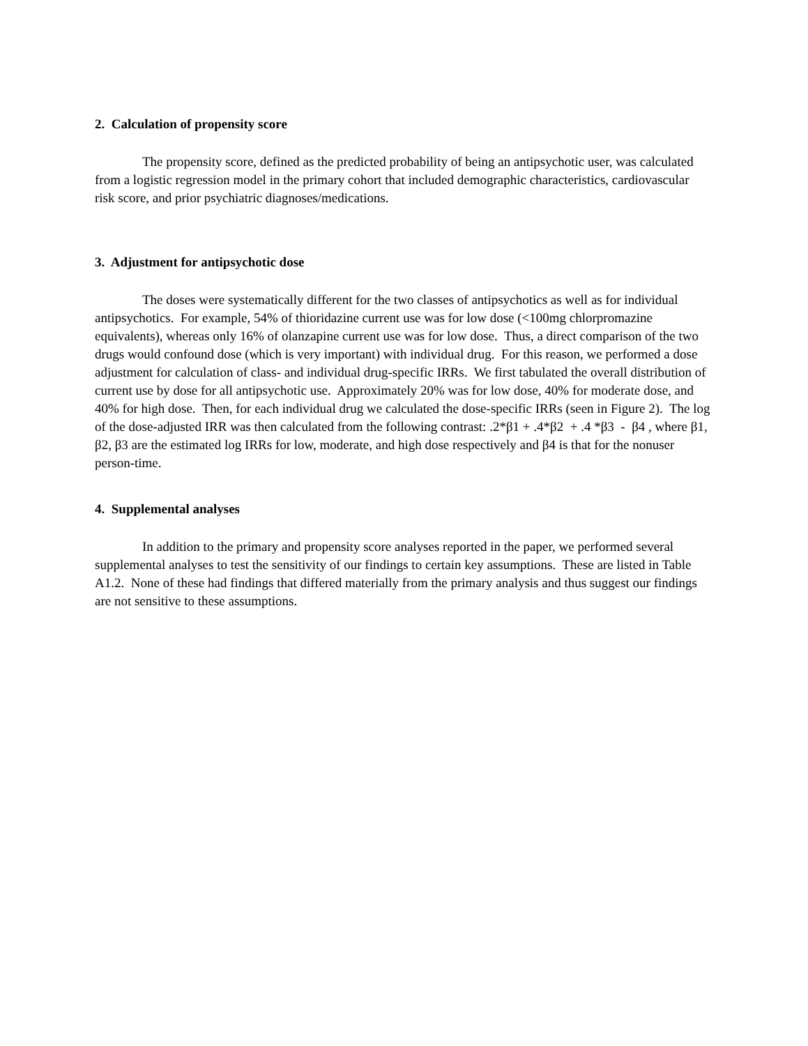2. Calculation of propensity score
The propensity score, defined as the predicted probability of being an antipsychotic user, was calculated from a logistic regression model in the primary cohort that included demographic characteristics, cardiovascular risk score, and prior psychiatric diagnoses/medications.
3. Adjustment for antipsychotic dose
The doses were systematically different for the two classes of antipsychotics as well as for individual antipsychotics. For example, 54% of thioridazine current use was for low dose (<100mg chlorpromazine equivalents), whereas only 16% of olanzapine current use was for low dose. Thus, a direct comparison of the two drugs would confound dose (which is very important) with individual drug. For this reason, we performed a dose adjustment for calculation of class- and individual drug-specific IRRs. We first tabulated the overall distribution of current use by dose for all antipsychotic use. Approximately 20% was for low dose, 40% for moderate dose, and 40% for high dose. Then, for each individual drug we calculated the dose-specific IRRs (seen in Figure 2). The log of the dose-adjusted IRR was then calculated from the following contrast: .2*β1 + .4*β2 + .4 *β3 - β4 , where β1, β2, β3 are the estimated log IRRs for low, moderate, and high dose respectively and β4 is that for the nonuser person-time.
4. Supplemental analyses
In addition to the primary and propensity score analyses reported in the paper, we performed several supplemental analyses to test the sensitivity of our findings to certain key assumptions. These are listed in Table A1.2. None of these had findings that differed materially from the primary analysis and thus suggest our findings are not sensitive to these assumptions.